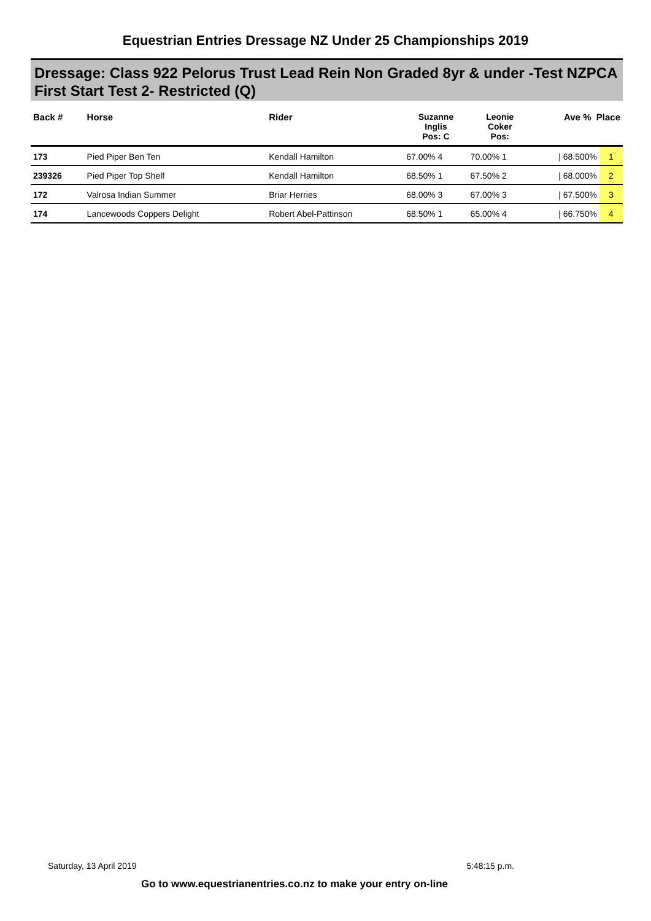Equestrian Entries Dressage NZ Under 25 Championships 2019
Dressage: Class 922 Pelorus Trust Lead Rein Non Graded 8yr & under -Test NZPCA First Start Test 2- Restricted (Q)
| Back # | Horse | Rider | Suzanne Inglis Pos: C | Leonie Coker Pos: | Ave % Place | |
| --- | --- | --- | --- | --- | --- | --- |
| 173 | Pied Piper Ben Ten | Kendall Hamilton | 67.00% 4 | 70.00% 1 | / 68.500% | 1 |
| 239326 | Pied Piper Top Shelf | Kendall Hamilton | 68.50% 1 | 67.50% 2 | / 68.000% | 2 |
| 172 | Valrosa Indian Summer | Briar Herries | 68.00% 3 | 67.00% 3 | / 67.500% | 3 |
| 174 | Lancewoods Coppers Delight | Robert Abel-Pattinson | 68.50% 1 | 65.00% 4 | / 66.750% | 4 |
Saturday, 13 April 2019 5:48:15 p.m.
Go to www.equestrianentries.co.nz to make your entry on-line